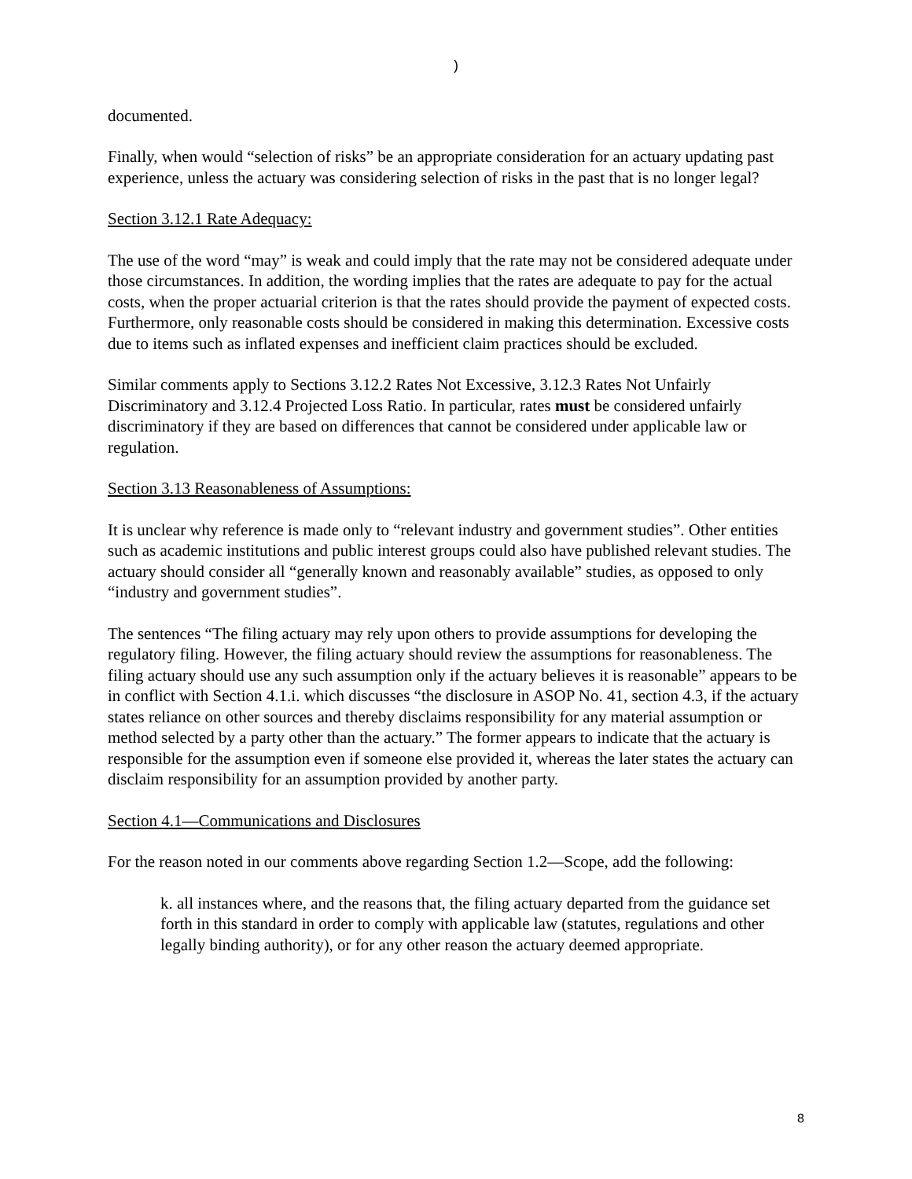)
documented.
Finally, when would “selection of risks” be an appropriate consideration for an actuary updating past experience, unless the actuary was considering selection of risks in the past that is no longer legal?
Section 3.12.1 Rate Adequacy:
The use of the word “may” is weak and could imply that the rate may not be considered adequate under those circumstances. In addition, the wording implies that the rates are adequate to pay for the actual costs, when the proper actuarial criterion is that the rates should provide the payment of expected costs. Furthermore, only reasonable costs should be considered in making this determination. Excessive costs due to items such as inflated expenses and inefficient claim practices should be excluded.
Similar comments apply to Sections 3.12.2 Rates Not Excessive, 3.12.3 Rates Not Unfairly Discriminatory and 3.12.4 Projected Loss Ratio. In particular, rates must be considered unfairly discriminatory if they are based on differences that cannot be considered under applicable law or regulation.
Section 3.13 Reasonableness of Assumptions:
It is unclear why reference is made only to “relevant industry and government studies”. Other entities such as academic institutions and public interest groups could also have published relevant studies. The actuary should consider all “generally known and reasonably available” studies, as opposed to only “industry and government studies”.
The sentences “The filing actuary may rely upon others to provide assumptions for developing the regulatory filing. However, the filing actuary should review the assumptions for reasonableness. The filing actuary should use any such assumption only if the actuary believes it is reasonable” appears to be in conflict with Section 4.1.i. which discusses “the disclosure in ASOP No. 41, section 4.3, if the actuary states reliance on other sources and thereby disclaims responsibility for any material assumption or method selected by a party other than the actuary.” The former appears to indicate that the actuary is responsible for the assumption even if someone else provided it, whereas the later states the actuary can disclaim responsibility for an assumption provided by another party.
Section 4.1—Communications and Disclosures
For the reason noted in our comments above regarding Section 1.2—Scope, add the following:
k. all instances where, and the reasons that, the filing actuary departed from the guidance set forth in this standard in order to comply with applicable law (statutes, regulations and other legally binding authority), or for any other reason the actuary deemed appropriate.
8